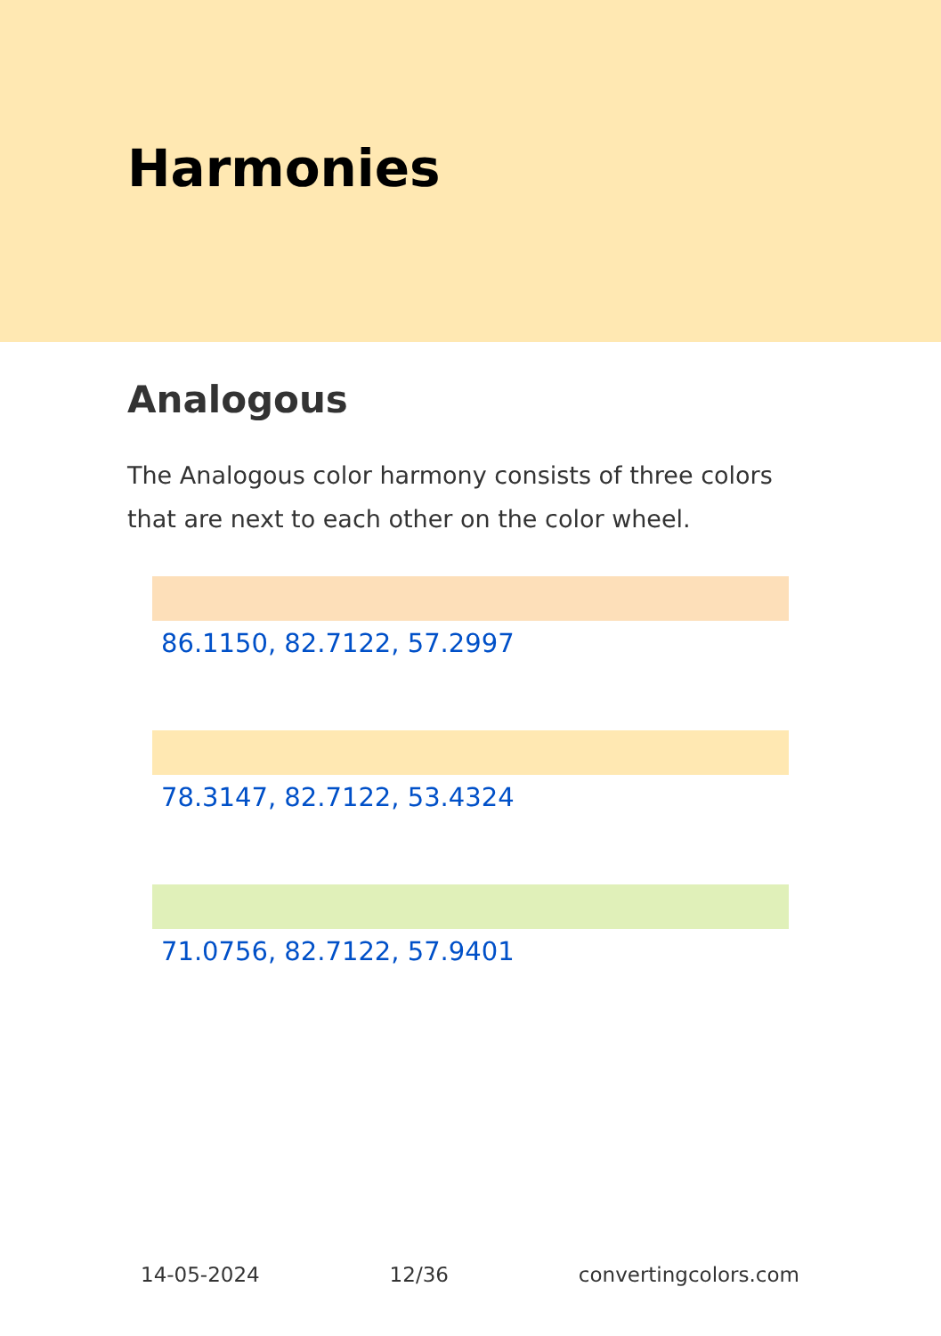Harmonies
Analogous
The Analogous color harmony consists of three colors that are next to each other on the color wheel.
86.1150, 82.7122, 57.2997
78.3147, 82.7122, 53.4324
71.0756, 82.7122, 57.9401
14-05-2024 12/36 convertingcolors.com